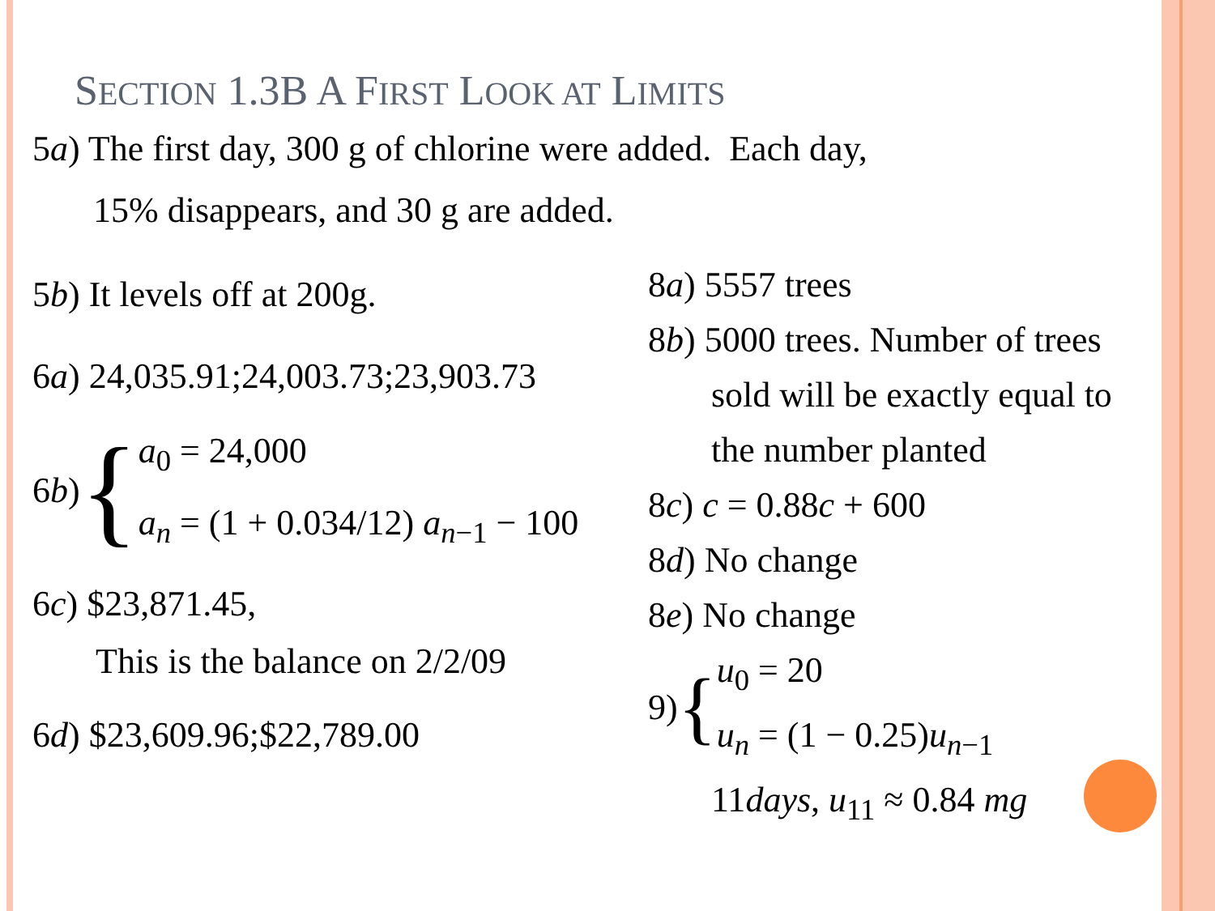SECTION 1.3B A FIRST LOOK AT LIMITS
5a) The first day, 300 g of chlorine were added. Each day,
15% disappears, and 30 g are added.
5b) It levels off at 200g.
6a) 24,035.91;24,003.73;23,903.73
6b) {
a<sub>0</sub> = 24,000
a<sub>n</sub> = (1 + 0.034/12) a<sub>n−1</sub> − 100
6c) $23,871.45,
This is the balance on 2/2/09
6d) $23,609.96;$22,789.00
8a) 5557 trees
8b) 5000 trees. Number of trees
sold will be exactly equal to
the number planted
8c) c = 0.88c + 600
8d) No change
8e) No change
9) {
u<sub>0</sub> = 20
u<sub>n</sub> = (1 − 0.25)u<sub>n−1</sub>
11days, u<sub>11</sub> ≈ 0.84 mg